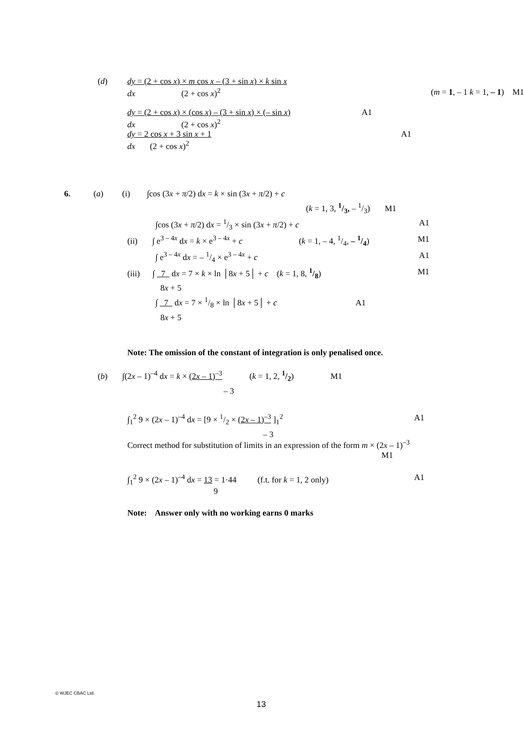(d) dy = (2 + cos x) × m cos x – (3 + sin x) × k sin x
dx (2 + cos x)<sup>2</sup>
(m = 1, – 1 k = 1, – 1) M1
dy = (2 + cos x) × (cos x) – (3 + sin x) × (– sin x) A1
dx (2 + cos x)<sup>2</sup>
dy = 2 cos x + 3 sin x + 1 A1
dx (2 + cos x)<sup>2</sup>
6. (a) (i) ∫cos (3x + π/2) dx = k × sin (3x + π/2) + c
(k = 1, 3, 1/3, – 1/3) M1
∫cos (3x + π/2) dx = 1/3 × sin (3x + π/2) + c A1
(ii) ∫ e<sup>3 – 4x</sup> dx = k × e<sup>3 – 4x</sup> + c (k = 1, – 4, 1/4, – 1/4) M1
∫ e<sup>3 – 4x</sup> dx = – 1/4 × e<sup>3 – 4x</sup> + c A1
(iii) ∫ 7 dx = 7 × k × ln │8x + 5│ + c (k = 1, 8, 1/8) M1
8x + 5
∫ 7 dx = 7 × 1/8 × ln │8x + 5│ + c A1
8x + 5
Note: The omission of the constant of integration is only penalised once.
(b) ∫(2x – 1)<sup>–4</sup> dx = k × (2x – 1)<sup>–3</sup> (k = 1, 2, 1/2) M1
– 3
∫<sub>1</sub><sup>2</sup> 9 × (2x – 1)<sup>–4</sup> dx = [9 × 1/2 × (2x – 1)<sup>–3</sup> ]<sub>1</sub><sup>2</sup> A1
– 3
Correct method for substitution of limits in an expression of the form m × (2x – 1)<sup>–3</sup>
M1
∫<sub>1</sub><sup>2</sup> 9 × (2x – 1)<sup>–4</sup> dx = 13 = 1·44 (f.t. for k = 1, 2 only) A1
9
Note: Answer only with no working earns 0 marks
© WJEC CBAC Ltd.
13